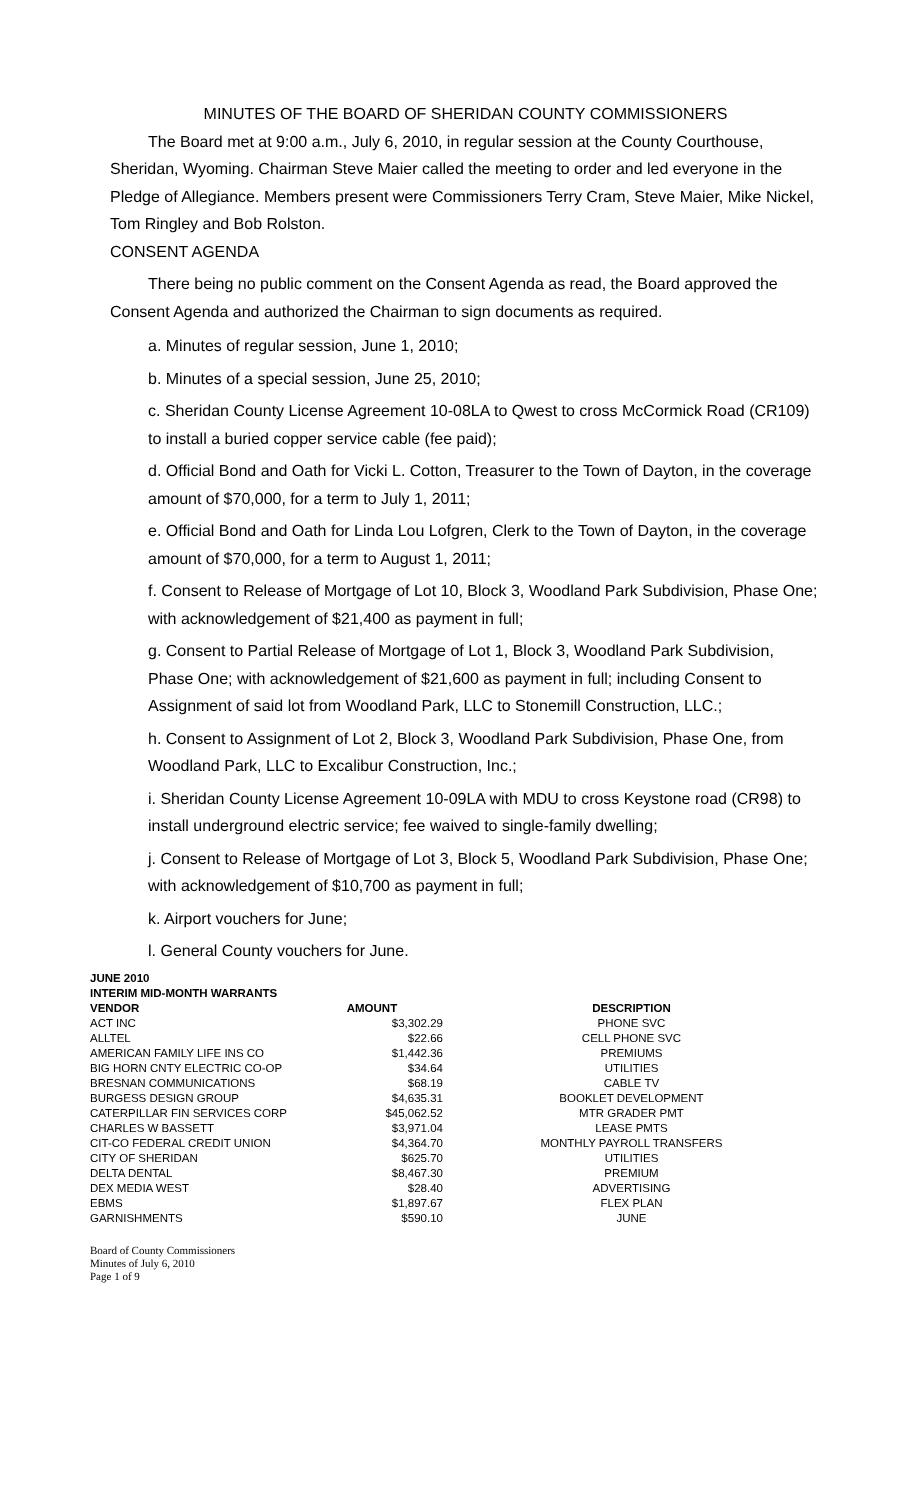MINUTES OF THE BOARD OF SHERIDAN COUNTY COMMISSIONERS
The Board met at 9:00 a.m., July 6, 2010, in regular session at the County Courthouse, Sheridan, Wyoming. Chairman Steve Maier called the meeting to order and led everyone in the Pledge of Allegiance. Members present were Commissioners Terry Cram, Steve Maier, Mike Nickel, Tom Ringley and Bob Rolston.
CONSENT AGENDA
There being no public comment on the Consent Agenda as read, the Board approved the Consent Agenda and authorized the Chairman to sign documents as required.
a. Minutes of regular session, June 1, 2010;
b. Minutes of a special session, June 25, 2010;
c. Sheridan County License Agreement 10-08LA to Qwest to cross McCormick Road (CR109) to install a buried copper service cable (fee paid);
d. Official Bond and Oath for Vicki L. Cotton, Treasurer to the Town of Dayton, in the coverage amount of $70,000, for a term to July 1, 2011;
e. Official Bond and Oath for Linda Lou Lofgren, Clerk to the Town of Dayton, in the coverage amount of $70,000, for a term to August 1, 2011;
f. Consent to Release of Mortgage of Lot 10, Block 3, Woodland Park Subdivision, Phase One; with acknowledgement of $21,400 as payment in full;
g. Consent to Partial Release of Mortgage of Lot 1, Block 3, Woodland Park Subdivision, Phase One; with acknowledgement of $21,600 as payment in full; including Consent to Assignment of said lot from Woodland Park, LLC to Stonemill Construction, LLC.;
h. Consent to Assignment of Lot 2, Block 3, Woodland Park Subdivision, Phase One, from Woodland Park, LLC to Excalibur Construction, Inc.;
i. Sheridan County License Agreement 10-09LA with MDU to cross Keystone road (CR98) to install underground electric service; fee waived to single-family dwelling;
j. Consent to Release of Mortgage of Lot 3, Block 5, Woodland Park Subdivision, Phase One; with acknowledgement of $10,700 as payment in full;
k. Airport vouchers for June;
l. General County vouchers for June.
| JUNE 2010 | | |
| --- | --- | --- |
| INTERIM MID-MONTH WARRANTS | | |
| VENDOR | AMOUNT | DESCRIPTION |
| ACT INC | $3,302.29 | PHONE SVC |
| ALLTEL | $22.66 | CELL PHONE SVC |
| AMERICAN FAMILY LIFE INS CO | $1,442.36 | PREMIUMS |
| BIG HORN CNTY ELECTRIC CO-OP | $34.64 | UTILITIES |
| BRESNAN COMMUNICATIONS | $68.19 | CABLE TV |
| BURGESS DESIGN GROUP | $4,635.31 | BOOKLET DEVELOPMENT |
| CATERPILLAR FIN SERVICES CORP | $45,062.52 | MTR GRADER PMT |
| CHARLES W BASSETT | $3,971.04 | LEASE PMTS |
| CIT-CO FEDERAL CREDIT UNION | $4,364.70 | MONTHLY PAYROLL TRANSFERS |
| CITY OF SHERIDAN | $625.70 | UTILITIES |
| DELTA DENTAL | $8,467.30 | PREMIUM |
| DEX MEDIA WEST | $28.40 | ADVERTISING |
| EBMS | $1,897.67 | FLEX PLAN |
| GARNISHMENTS | $590.10 | JUNE |
Board of County Commissioners
Minutes of July 6, 2010
Page 1 of 9